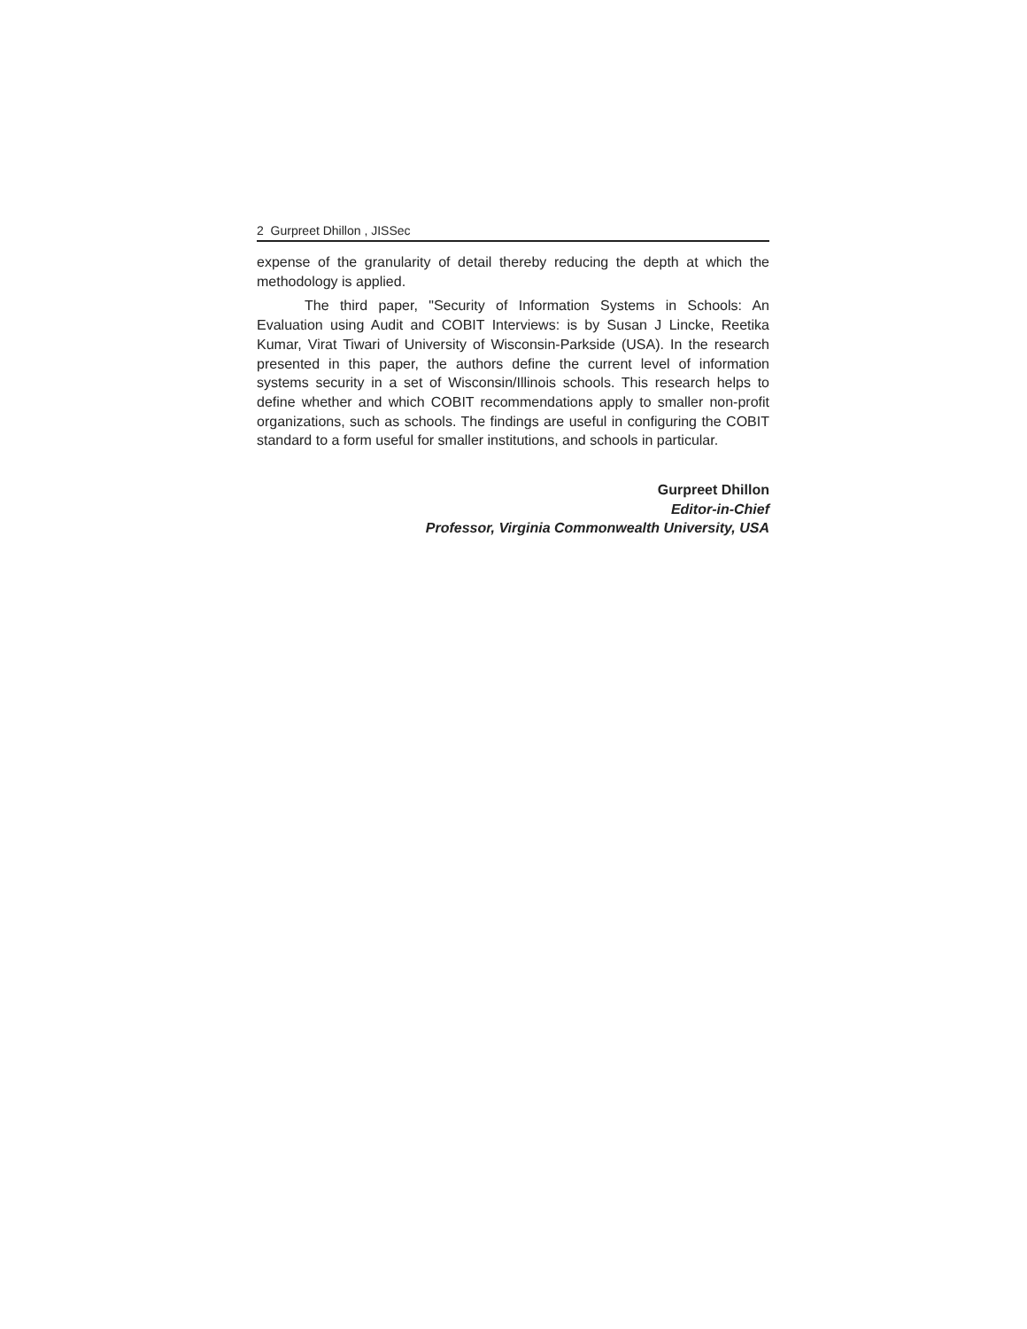2 Gurpreet Dhillon , JISSec
expense of the granularity of detail thereby reducing the depth at which the methodology is applied.
The third paper, "Security of Information Systems in Schools: An Evaluation using Audit and COBIT Interviews: is by Susan J Lincke, Reetika Kumar, Virat Tiwari of University of Wisconsin-Parkside (USA). In the research presented in this paper, the authors define the current level of information systems security in a set of Wisconsin/Illinois schools. This research helps to define whether and which COBIT recommendations apply to smaller non-profit organizations, such as schools. The findings are useful in configuring the COBIT standard to a form useful for smaller institutions, and schools in particular.
Gurpreet Dhillon
Editor-in-Chief
Professor, Virginia Commonwealth University, USA